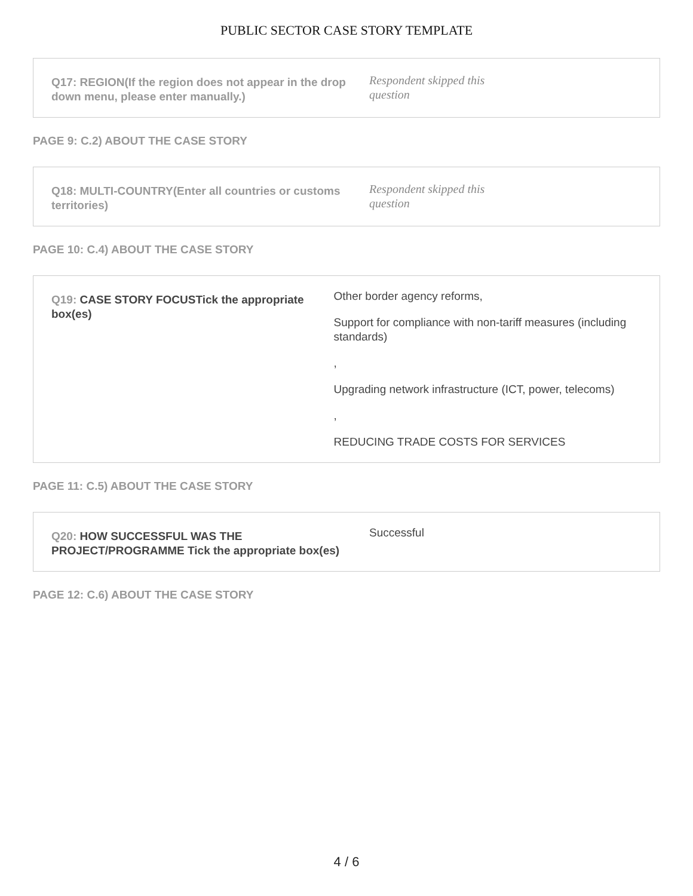PUBLIC SECTOR CASE STORY TEMPLATE
Q17: REGION(If the region does not appear in the drop down menu, please enter manually.)
Respondent skipped this
question
PAGE 9: C.2) ABOUT THE CASE STORY
Q18: MULTI-COUNTRY(Enter all countries or customs territories)
Respondent skipped this
question
PAGE 10: C.4) ABOUT THE CASE STORY
Q19: CASE STORY FOCUSTick the appropriate box(es)
Other border agency reforms,
Support for compliance with non-tariff measures (including standards)
,
Upgrading network infrastructure (ICT, power, telecoms)
,
REDUCING TRADE COSTS FOR SERVICES
PAGE 11: C.5) ABOUT THE CASE STORY
Q20: HOW SUCCESSFUL WAS THE PROJECT/PROGRAMME Tick the appropriate box(es)
Successful
PAGE 12: C.6) ABOUT THE CASE STORY
4 / 6